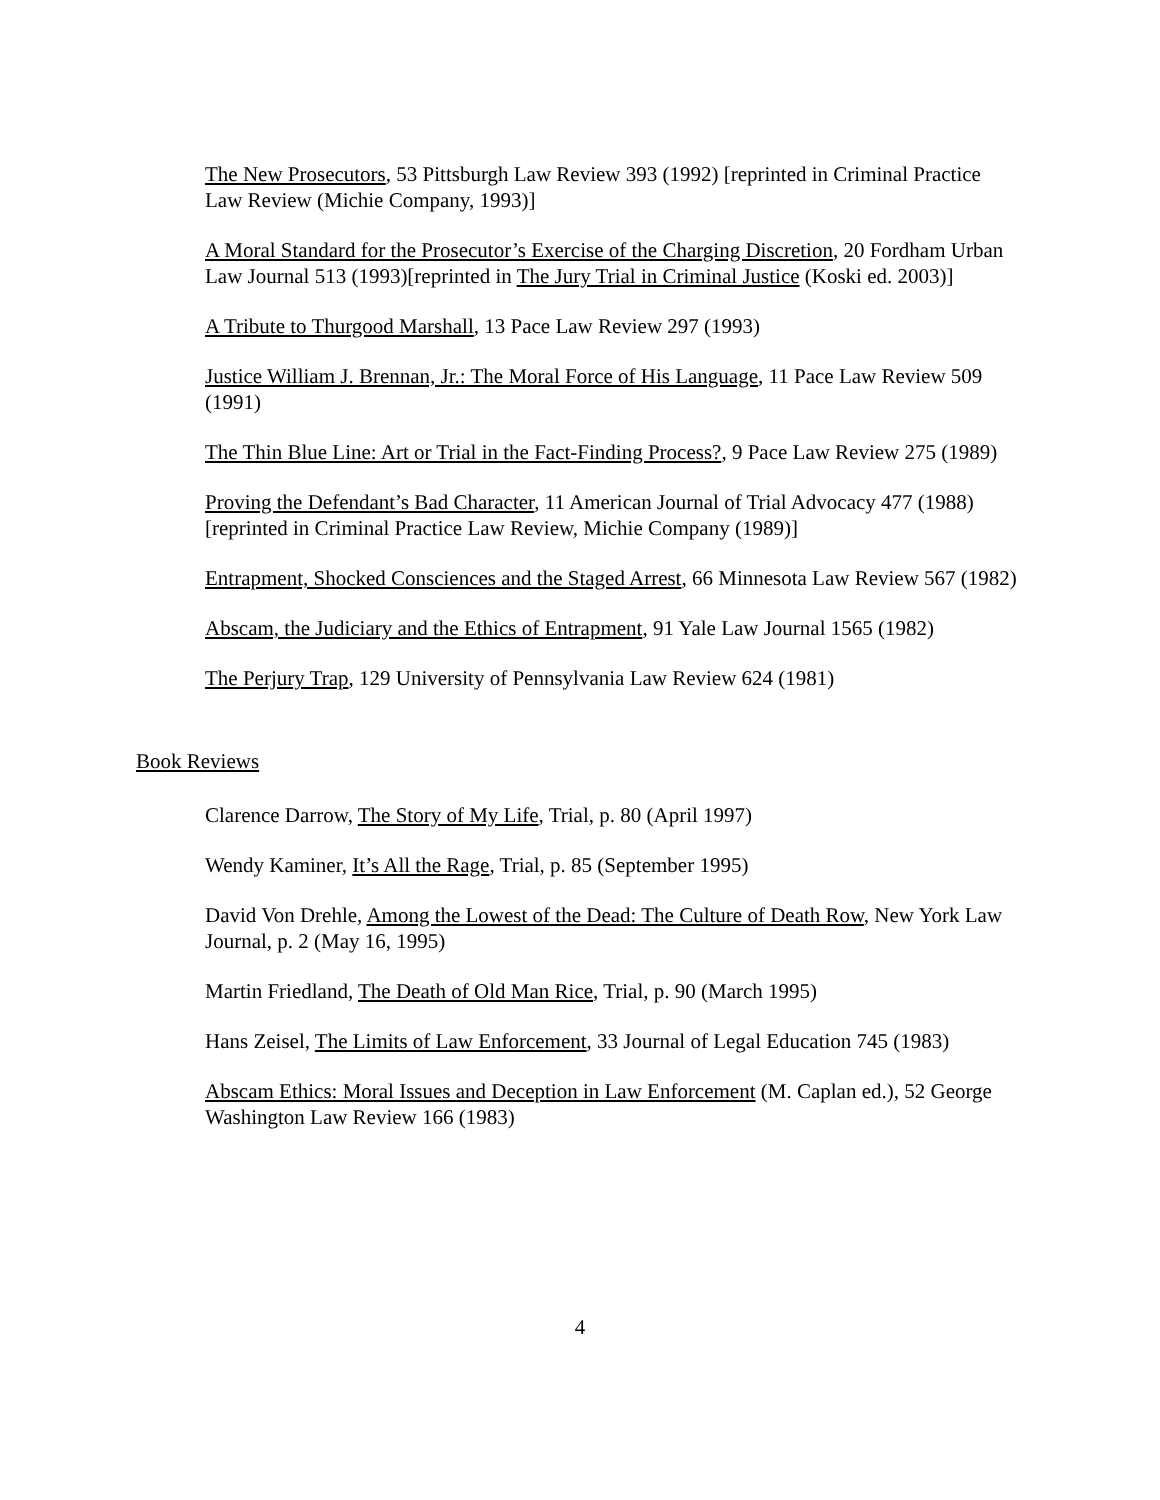The New Prosecutors, 53 Pittsburgh Law Review 393 (1992) [reprinted in Criminal Practice Law Review (Michie Company, 1993)]
A Moral Standard for the Prosecutor’s Exercise of the Charging Discretion, 20 Fordham Urban Law Journal 513 (1993)[reprinted in The Jury Trial in Criminal Justice (Koski ed. 2003)]
A Tribute to Thurgood Marshall, 13 Pace Law Review 297 (1993)
Justice William J. Brennan, Jr.: The Moral Force of His Language, 11 Pace Law Review 509 (1991)
The Thin Blue Line: Art or Trial in the Fact-Finding Process?, 9 Pace Law Review 275 (1989)
Proving the Defendant’s Bad Character, 11 American Journal of Trial Advocacy 477 (1988)[reprinted in Criminal Practice Law Review, Michie Company (1989)]
Entrapment, Shocked Consciences and the Staged Arrest, 66 Minnesota Law Review 567 (1982)
Abscam, the Judiciary and the Ethics of Entrapment, 91 Yale Law Journal 1565 (1982)
The Perjury Trap, 129 University of Pennsylvania Law Review 624 (1981)
Book Reviews
Clarence Darrow, The Story of My Life, Trial, p. 80 (April 1997)
Wendy Kaminer, It’s All the Rage, Trial, p. 85 (September 1995)
David Von Drehle, Among the Lowest of the Dead: The Culture of Death Row, New York Law Journal, p. 2 (May 16, 1995)
Martin Friedland, The Death of Old Man Rice, Trial, p. 90 (March 1995)
Hans Zeisel, The Limits of Law Enforcement, 33 Journal of Legal Education 745 (1983)
Abscam Ethics: Moral Issues and Deception in Law Enforcement (M. Caplan ed.), 52 George Washington Law Review 166 (1983)
4